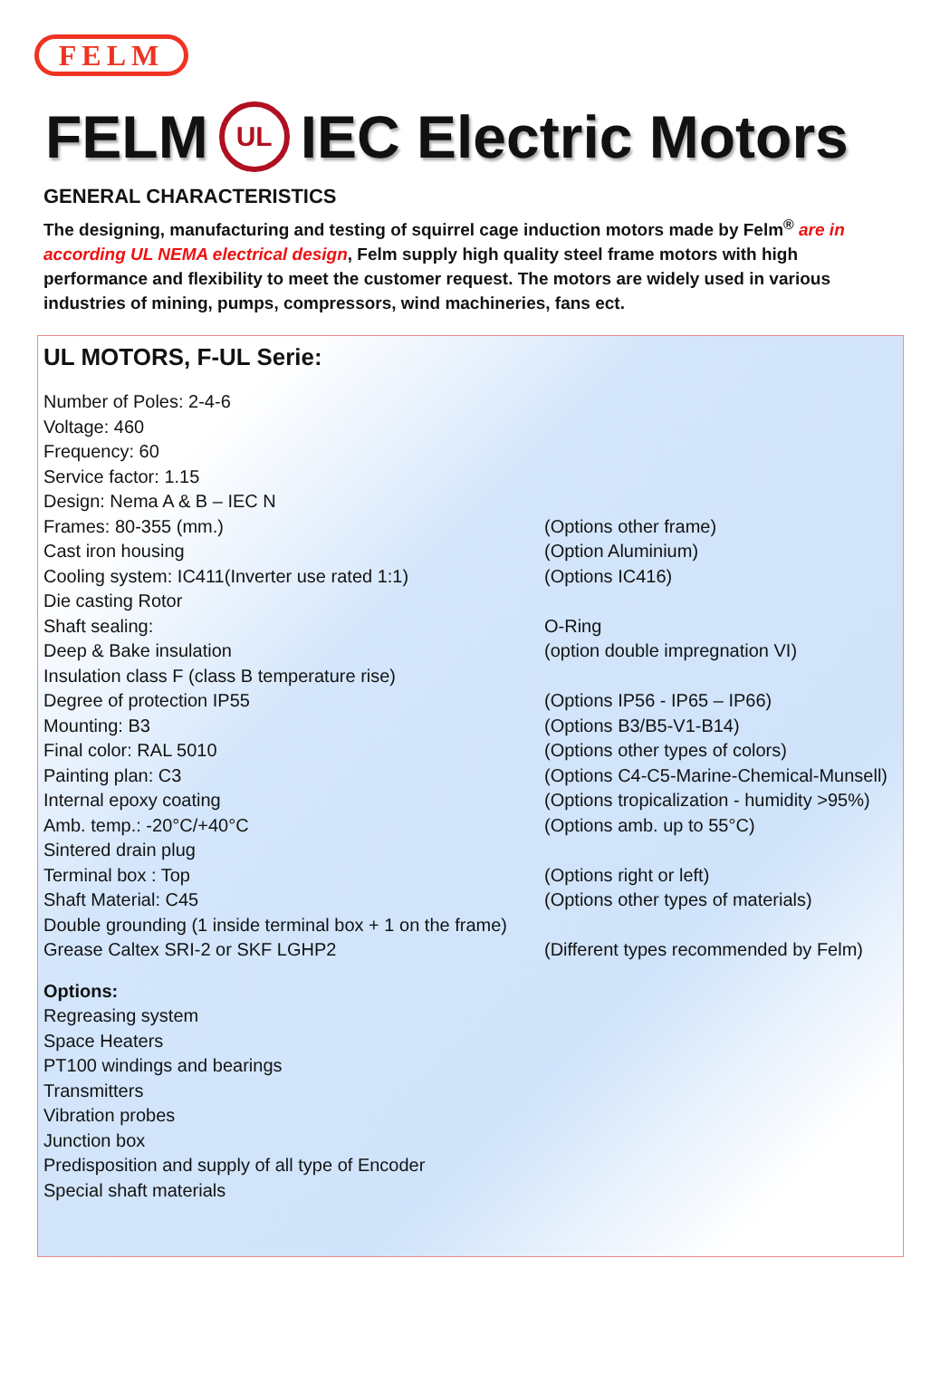FELM
FELM UL IEC Electric Motors
GENERAL CHARACTERISTICS
The designing, manufacturing and testing of squirrel cage induction motors made by Felm<sup>®</sup> are in according UL NEMA electrical design, Felm supply high quality steel frame motors with high performance and flexibility to meet the customer request. The motors are widely used in various industries of mining, pumps, compressors, wind machineries, fans ect.
UL MOTORS, F-UL Serie:
Number of Poles: 2-4-6
Voltage: 460
Frequency: 60
Service factor: 1.15
Design: Nema A & B – IEC N
Frames: 80-355 (mm.) (Options other frame)
Cast iron housing (Option Aluminium)
Cooling system: IC411(Inverter use rated 1:1) (Options IC416)
Die casting Rotor
Shaft sealing: O-Ring
Deep & Bake insulation (option double impregnation VI)
Insulation class F (class B temperature rise)
Degree of protection IP55 (Options IP56 - IP65 – IP66)
Mounting: B3 (Options B3/B5-V1-B14)
Final color: RAL 5010 (Options other types of colors)
Painting plan: C3 (Options C4-C5-Marine-Chemical-Munsell)
Internal epoxy coating (Options tropicalization - humidity >95%)
Amb. temp.: -20°C/+40°C (Options amb. up to 55°C)
Sintered drain plug
Terminal box : Top (Options right or left)
Shaft Material: C45 (Options other types of materials)
Double grounding (1 inside terminal box + 1 on the frame)
Grease Caltex SRI-2 or SKF LGHP2 (Different types recommended by Felm)
Options:
Regreasing system
Space Heaters
PT100 windings and bearings
Transmitters
Vibration probes
Junction box
Predisposition and supply of all type of Encoder
Special shaft materials